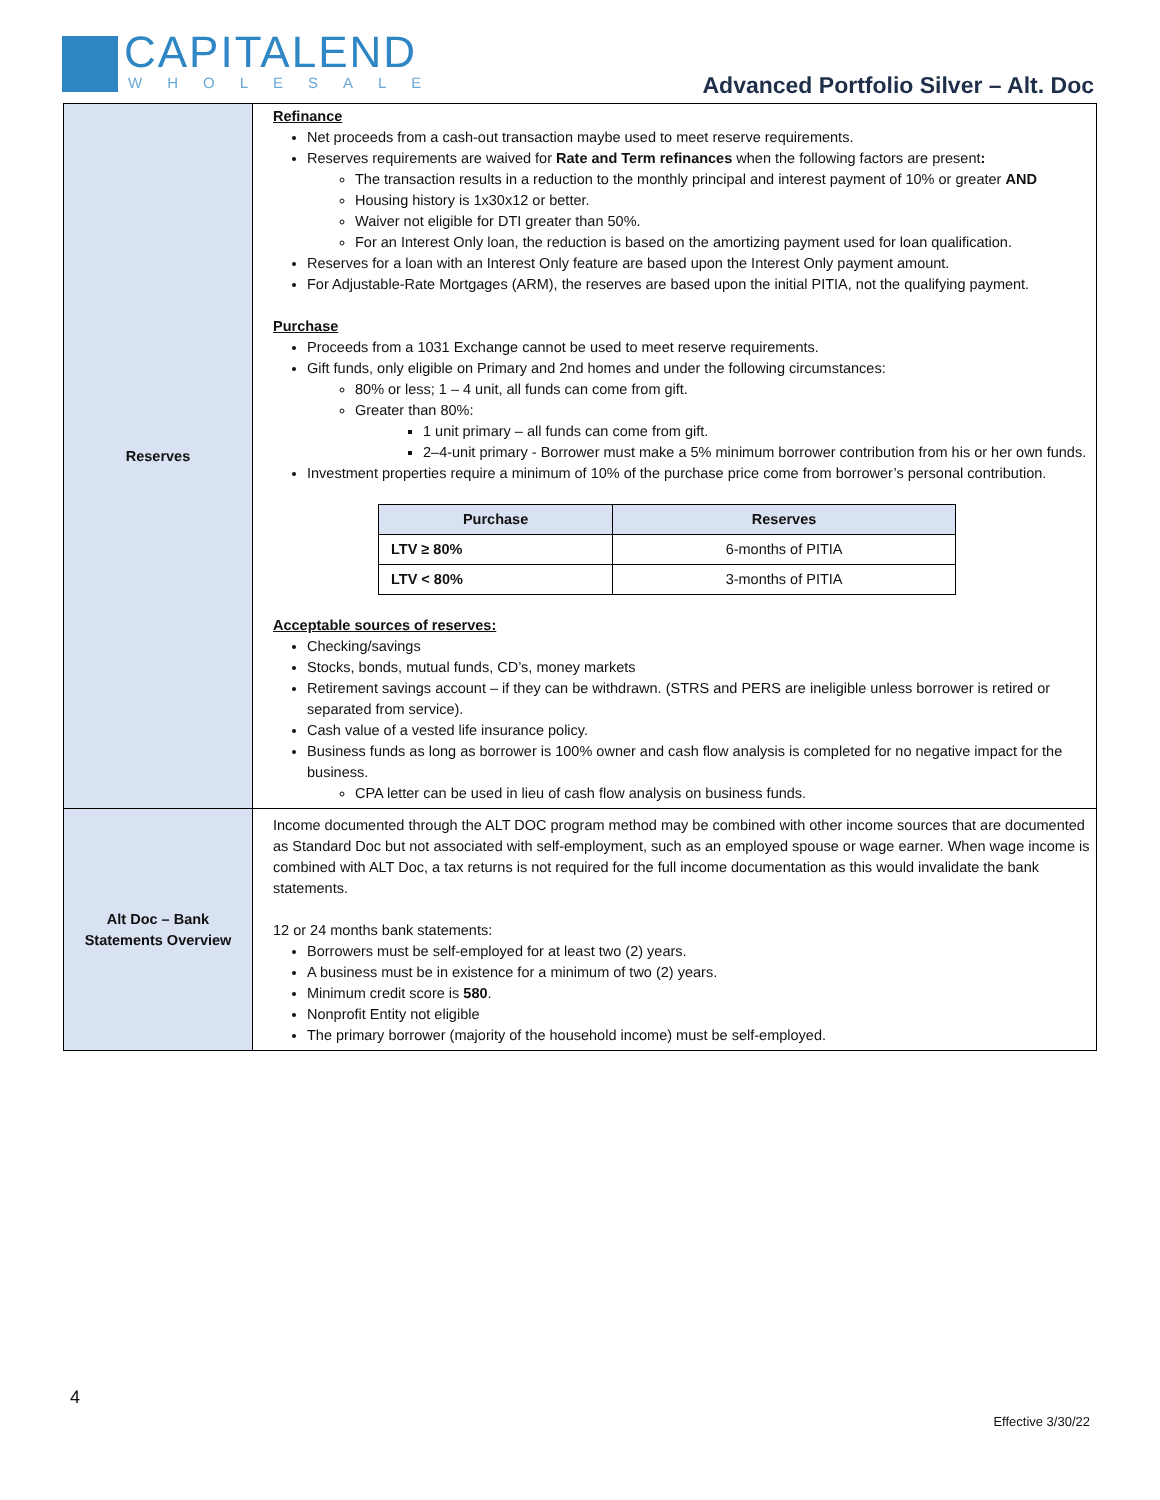CAPITALEND
WHOLESALE
Advanced Portfolio Silver – Alt. Doc
| Reserves | Refinance Net proceeds from a cash-out transaction maybe used to meet reserve requirements. Reserves requirements are waived for Rate and Term refinances when the following factors are present : The transaction results in a reduction to the monthly principal and interest payment of 10% or greater AND Housing history is 1x30x12 or better. Waiver not eligible for DTI greater than 50%. For an Interest Only loan, the reduction is based on the amortizing payment used for loan qualification. Reserves for a loan with an Interest Only feature are based upon the Interest Only payment amount. For Adjustable-Rate Mortgages (ARM), the reserves are based upon the initial PITIA, not the qualifying payment. Purchase Proceeds from a 1031 Exchange cannot be used to meet reserve requirements. Gift funds, only eligible on Primary and 2nd homes and under the following circumstances: 80% or less; 1 – 4 unit, all funds can come from gift. Greater than 80%: 1 unit primary – all funds can come from gift. 2–4-unit primary - Borrower must make a 5% minimum borrower contribution from his or her own funds. Investment properties require a minimum of 10% of the purchase price come from borrower’s personal contribution. / Purchase / Reserves / / --- / --- / / LTV ≥ 80% / 6-months of PITIA / / LTV < 80% / 3-months of PITIA / Acceptable sources of reserves: Checking/savings Stocks, bonds, mutual funds, CD’s, money markets Retirement savings account – if they can be withdrawn. (STRS and PERS are ineligible unless borrower is retired or separated from service). Cash value of a vested life insurance policy. Business funds as long as borrower is 100% owner and cash flow analysis is completed for no negative impact for the business. CPA letter can be used in lieu of cash flow analysis on business funds. |
| Alt Doc – Bank Statements Overview | Income documented through the ALT DOC program method may be combined with other income sources that are documented as Standard Doc but not associated with self-employment, such as an employed spouse or wage earner. When wage income is combined with ALT Doc, a tax returns is not required for the full income documentation as this would invalidate the bank statements. 12 or 24 months bank statements: Borrowers must be self-employed for at least two (2) years. A business must be in existence for a minimum of two (2) years. Minimum credit score is 580 . Nonprofit Entity not eligible The primary borrower (majority of the household income) must be self-employed. |
4
Effective 3/30/22